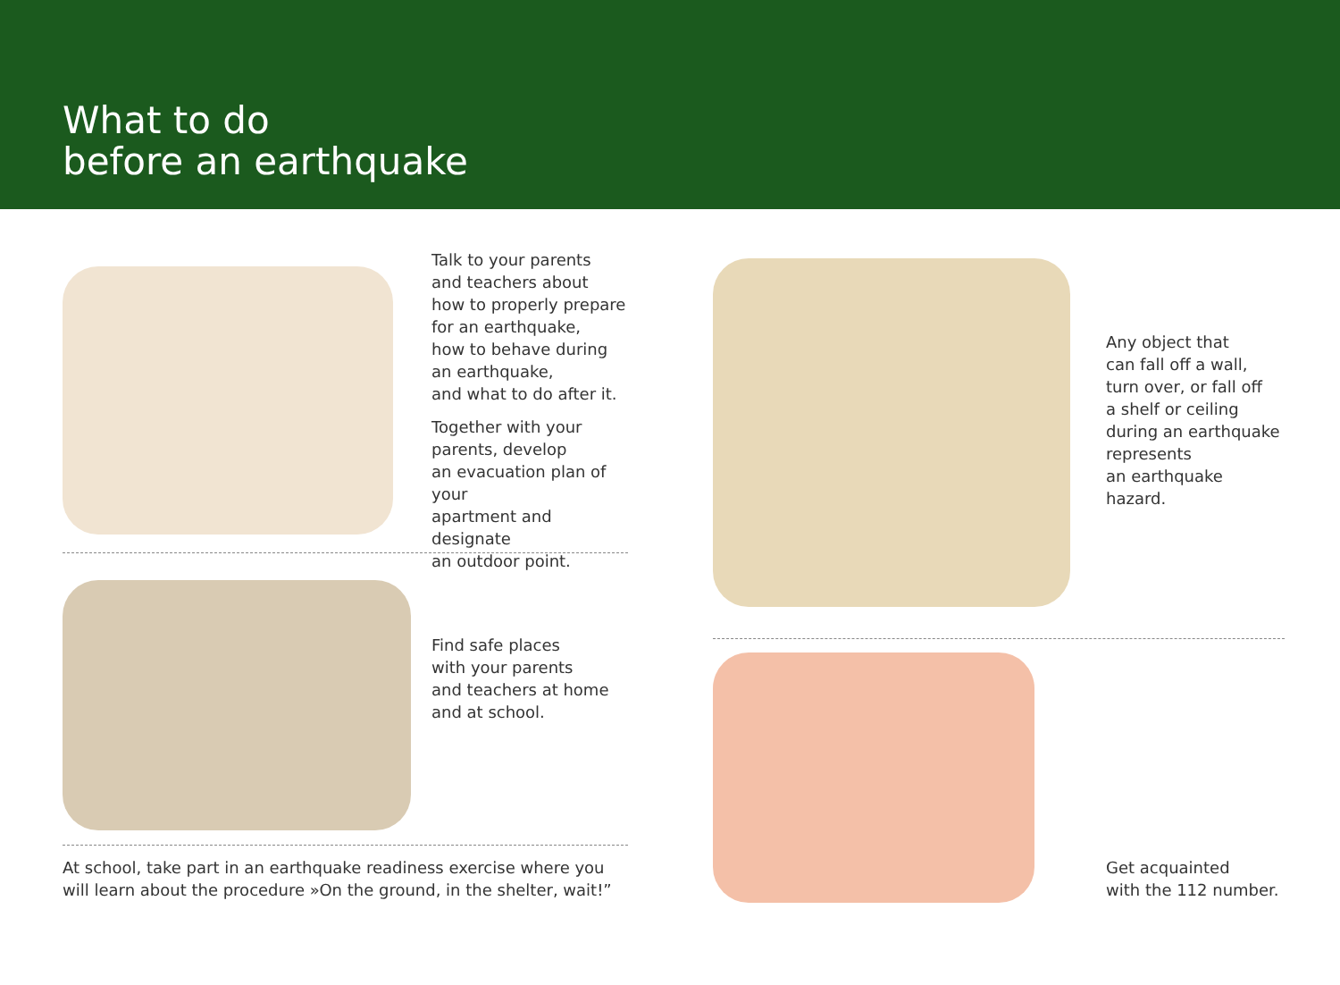What to do
before an earthquake
Talk to your parents
and teachers about
how to properly prepare
for an earthquake,
how to behave during
an earthquake,
and what to do after it.
Together with your
parents, develop
an evacuation plan of your
apartment and designate
an outdoor point.
Find safe places
with your parents
and teachers at home
and at school.
At school, take part in an earthquake readiness exercise where you will learn about the procedure »On the ground, in the shelter, wait!”
Any object that
can fall off a wall,
turn over, or fall off
a shelf or ceiling
during an earthquake
represents
an earthquake hazard.
Get acquainted
with the 112 number.